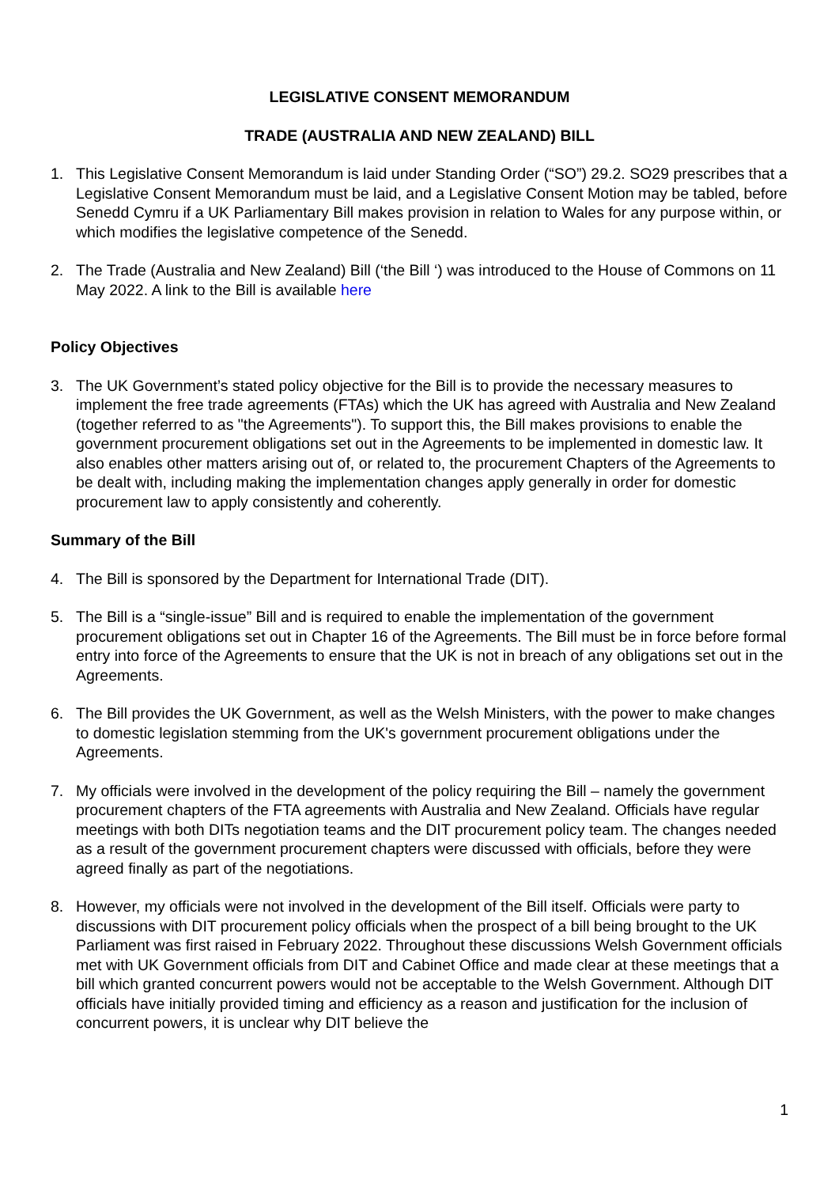LEGISLATIVE CONSENT MEMORANDUM
TRADE (AUSTRALIA AND NEW ZEALAND) BILL
1. This Legislative Consent Memorandum is laid under Standing Order (“SO”) 29.2. SO29 prescribes that a Legislative Consent Memorandum must be laid, and a Legislative Consent Motion may be tabled, before Senedd Cymru if a UK Parliamentary Bill makes provision in relation to Wales for any purpose within, or which modifies the legislative competence of the Senedd.
2. The Trade (Australia and New Zealand) Bill (‘the Bill ‘) was introduced to the House of Commons on 11 May 2022. A link to the Bill is available here
Policy Objectives
3. The UK Government’s stated policy objective for the Bill is to provide the necessary measures to implement the free trade agreements (FTAs) which the UK has agreed with Australia and New Zealand (together referred to as "the Agreements"). To support this, the Bill makes provisions to enable the government procurement obligations set out in the Agreements to be implemented in domestic law. It also enables other matters arising out of, or related to, the procurement Chapters of the Agreements to be dealt with, including making the implementation changes apply generally in order for domestic procurement law to apply consistently and coherently.
Summary of the Bill
4. The Bill is sponsored by the Department for International Trade (DIT).
5. The Bill is a “single-issue” Bill and is required to enable the implementation of the government procurement obligations set out in Chapter 16 of the Agreements. The Bill must be in force before formal entry into force of the Agreements to ensure that the UK is not in breach of any obligations set out in the Agreements.
6. The Bill provides the UK Government, as well as the Welsh Ministers, with the power to make changes to domestic legislation stemming from the UK's government procurement obligations under the Agreements.
7. My officials were involved in the development of the policy requiring the Bill – namely the government procurement chapters of the FTA agreements with Australia and New Zealand. Officials have regular meetings with both DITs negotiation teams and the DIT procurement policy team. The changes needed as a result of the government procurement chapters were discussed with officials, before they were agreed finally as part of the negotiations.
8. However, my officials were not involved in the development of the Bill itself. Officials were party to discussions with DIT procurement policy officials when the prospect of a bill being brought to the UK Parliament was first raised in February 2022. Throughout these discussions Welsh Government officials met with UK Government officials from DIT and Cabinet Office and made clear at these meetings that a bill which granted concurrent powers would not be acceptable to the Welsh Government. Although DIT officials have initially provided timing and efficiency as a reason and justification for the inclusion of concurrent powers, it is unclear why DIT believe the
1